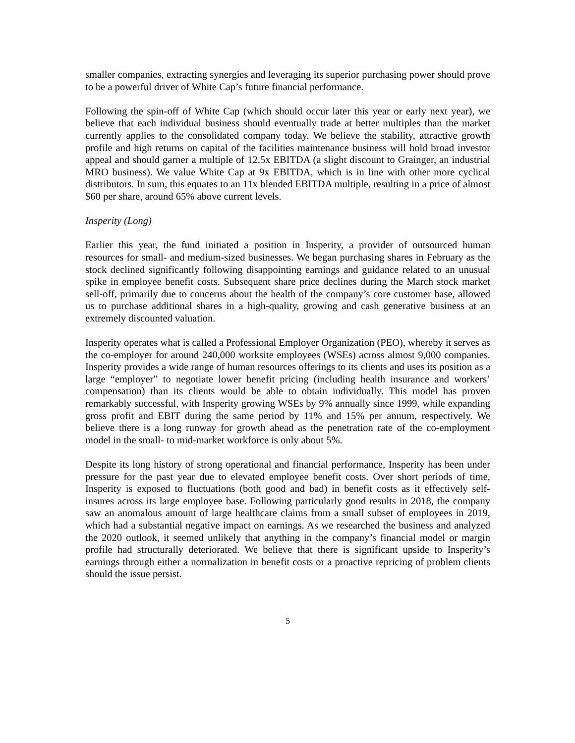smaller companies, extracting synergies and leveraging its superior purchasing power should prove to be a powerful driver of White Cap’s future financial performance.
Following the spin-off of White Cap (which should occur later this year or early next year), we believe that each individual business should eventually trade at better multiples than the market currently applies to the consolidated company today. We believe the stability, attractive growth profile and high returns on capital of the facilities maintenance business will hold broad investor appeal and should garner a multiple of 12.5x EBITDA (a slight discount to Grainger, an industrial MRO business). We value White Cap at 9x EBITDA, which is in line with other more cyclical distributors. In sum, this equates to an 11x blended EBITDA multiple, resulting in a price of almost $60 per share, around 65% above current levels.
Insperity (Long)
Earlier this year, the fund initiated a position in Insperity, a provider of outsourced human resources for small- and medium-sized businesses. We began purchasing shares in February as the stock declined significantly following disappointing earnings and guidance related to an unusual spike in employee benefit costs. Subsequent share price declines during the March stock market sell-off, primarily due to concerns about the health of the company’s core customer base, allowed us to purchase additional shares in a high-quality, growing and cash generative business at an extremely discounted valuation.
Insperity operates what is called a Professional Employer Organization (PEO), whereby it serves as the co-employer for around 240,000 worksite employees (WSEs) across almost 9,000 companies. Insperity provides a wide range of human resources offerings to its clients and uses its position as a large “employer” to negotiate lower benefit pricing (including health insurance and workers’ compensation) than its clients would be able to obtain individually. This model has proven remarkably successful, with Insperity growing WSEs by 9% annually since 1999, while expanding gross profit and EBIT during the same period by 11% and 15% per annum, respectively. We believe there is a long runway for growth ahead as the penetration rate of the co-employment model in the small- to mid-market workforce is only about 5%.
Despite its long history of strong operational and financial performance, Insperity has been under pressure for the past year due to elevated employee benefit costs. Over short periods of time, Insperity is exposed to fluctuations (both good and bad) in benefit costs as it effectively self-insures across its large employee base. Following particularly good results in 2018, the company saw an anomalous amount of large healthcare claims from a small subset of employees in 2019, which had a substantial negative impact on earnings. As we researched the business and analyzed the 2020 outlook, it seemed unlikely that anything in the company’s financial model or margin profile had structurally deteriorated. We believe that there is significant upside to Insperity’s earnings through either a normalization in benefit costs or a proactive repricing of problem clients should the issue persist.
5